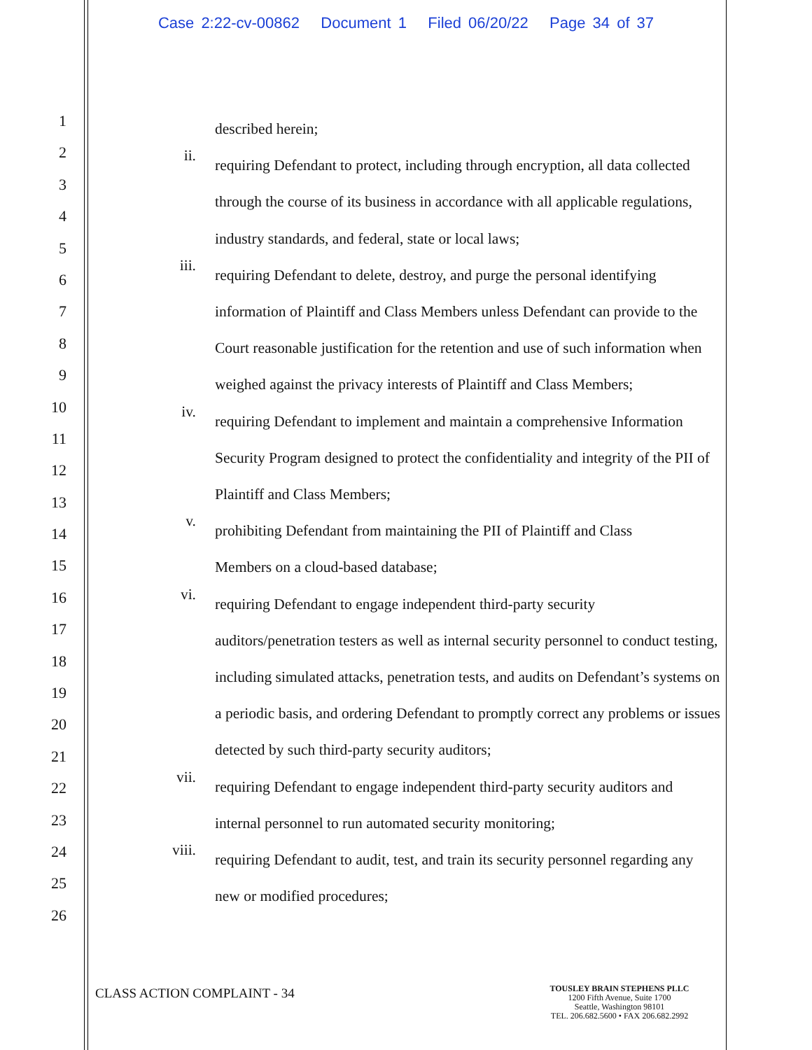Case 2:22-cv-00862 Document 1 Filed 06/20/22 Page 34 of 37
1
2
3
4
5
6
7
8
9
10
11
12
13
14
15
16
17
18
19
20
21
22
23
24
25
26
described herein;
ii. requiring Defendant to protect, including through encryption, all data collected through the course of its business in accordance with all applicable regulations, industry standards, and federal, state or local laws;
iii. requiring Defendant to delete, destroy, and purge the personal identifying information of Plaintiff and Class Members unless Defendant can provide to the Court reasonable justification for the retention and use of such information when weighed against the privacy interests of Plaintiff and Class Members;
iv. requiring Defendant to implement and maintain a comprehensive Information Security Program designed to protect the confidentiality and integrity of the PII of Plaintiff and Class Members;
v. prohibiting Defendant from maintaining the PII of Plaintiff and Class
Members on a cloud-based database;
vi. requiring Defendant to engage independent third-party security
auditors/penetration testers as well as internal security personnel to conduct testing, including simulated attacks, penetration tests, and audits on Defendant’s systems on a periodic basis, and ordering Defendant to promptly correct any problems or issues detected by such third-party security auditors;
vii. requiring Defendant to engage independent third-party security auditors and internal personnel to run automated security monitoring;
viii. requiring Defendant to audit, test, and train its security personnel regarding any new or modified procedures;
CLASS ACTION COMPLAINT - 34
TOUSLEY BRAIN STEPHENS PLLC
1200 Fifth Avenue, Suite 1700
Seattle, Washington 98101
TEL. 206.682.5600 • FAX 206.682.2992